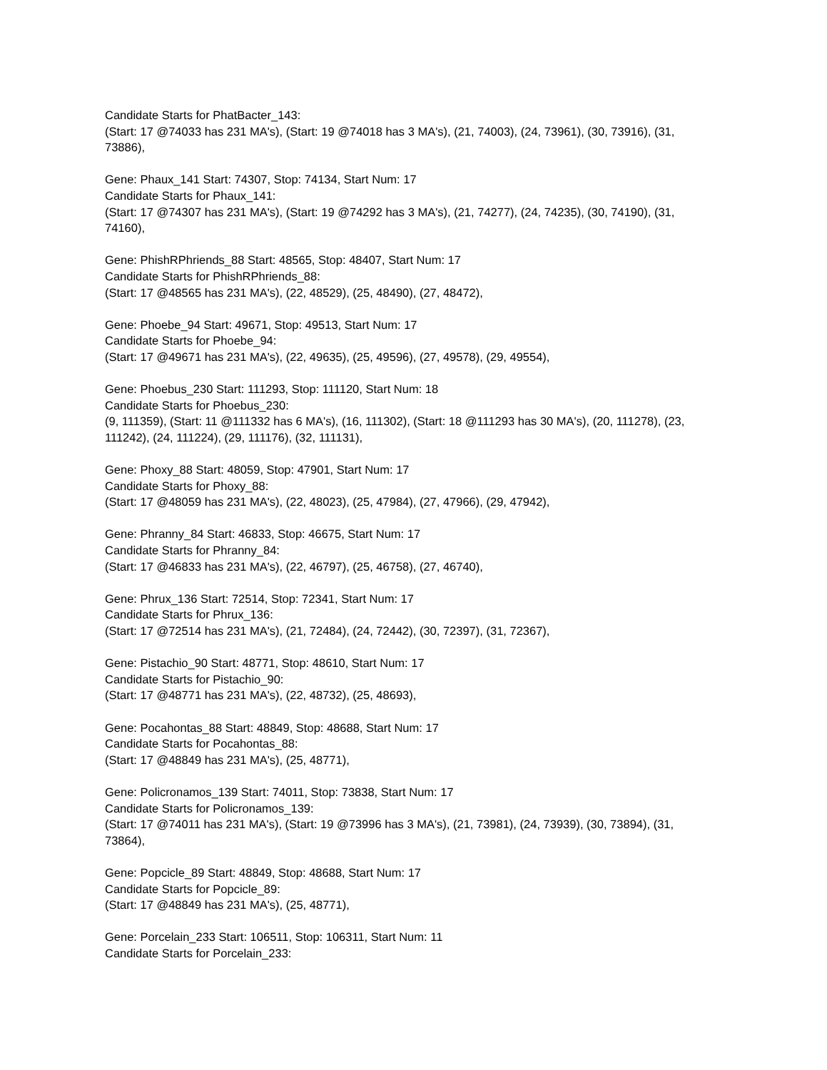Candidate Starts for PhatBacter_143:
(Start: 17 @74033 has 231 MA's), (Start: 19 @74018 has 3 MA's), (21, 74003), (24, 73961), (30, 73916), (31, 73886),
Gene: Phaux_141 Start: 74307, Stop: 74134, Start Num: 17
Candidate Starts for Phaux_141:
(Start: 17 @74307 has 231 MA's), (Start: 19 @74292 has 3 MA's), (21, 74277), (24, 74235), (30, 74190), (31, 74160),
Gene: PhishRPhriends_88 Start: 48565, Stop: 48407, Start Num: 17
Candidate Starts for PhishRPhriends_88:
(Start: 17 @48565 has 231 MA's), (22, 48529), (25, 48490), (27, 48472),
Gene: Phoebe_94 Start: 49671, Stop: 49513, Start Num: 17
Candidate Starts for Phoebe_94:
(Start: 17 @49671 has 231 MA's), (22, 49635), (25, 49596), (27, 49578), (29, 49554),
Gene: Phoebus_230 Start: 111293, Stop: 111120, Start Num: 18
Candidate Starts for Phoebus_230:
(9, 111359), (Start: 11 @111332 has 6 MA's), (16, 111302), (Start: 18 @111293 has 30 MA's), (20, 111278), (23, 111242), (24, 111224), (29, 111176), (32, 111131),
Gene: Phoxy_88 Start: 48059, Stop: 47901, Start Num: 17
Candidate Starts for Phoxy_88:
(Start: 17 @48059 has 231 MA's), (22, 48023), (25, 47984), (27, 47966), (29, 47942),
Gene: Phranny_84 Start: 46833, Stop: 46675, Start Num: 17
Candidate Starts for Phranny_84:
(Start: 17 @46833 has 231 MA's), (22, 46797), (25, 46758), (27, 46740),
Gene: Phrux_136 Start: 72514, Stop: 72341, Start Num: 17
Candidate Starts for Phrux_136:
(Start: 17 @72514 has 231 MA's), (21, 72484), (24, 72442), (30, 72397), (31, 72367),
Gene: Pistachio_90 Start: 48771, Stop: 48610, Start Num: 17
Candidate Starts for Pistachio_90:
(Start: 17 @48771 has 231 MA's), (22, 48732), (25, 48693),
Gene: Pocahontas_88 Start: 48849, Stop: 48688, Start Num: 17
Candidate Starts for Pocahontas_88:
(Start: 17 @48849 has 231 MA's), (25, 48771),
Gene: Policronamos_139 Start: 74011, Stop: 73838, Start Num: 17
Candidate Starts for Policronamos_139:
(Start: 17 @74011 has 231 MA's), (Start: 19 @73996 has 3 MA's), (21, 73981), (24, 73939), (30, 73894), (31, 73864),
Gene: Popcicle_89 Start: 48849, Stop: 48688, Start Num: 17
Candidate Starts for Popcicle_89:
(Start: 17 @48849 has 231 MA's), (25, 48771),
Gene: Porcelain_233 Start: 106511, Stop: 106311, Start Num: 11
Candidate Starts for Porcelain_233: